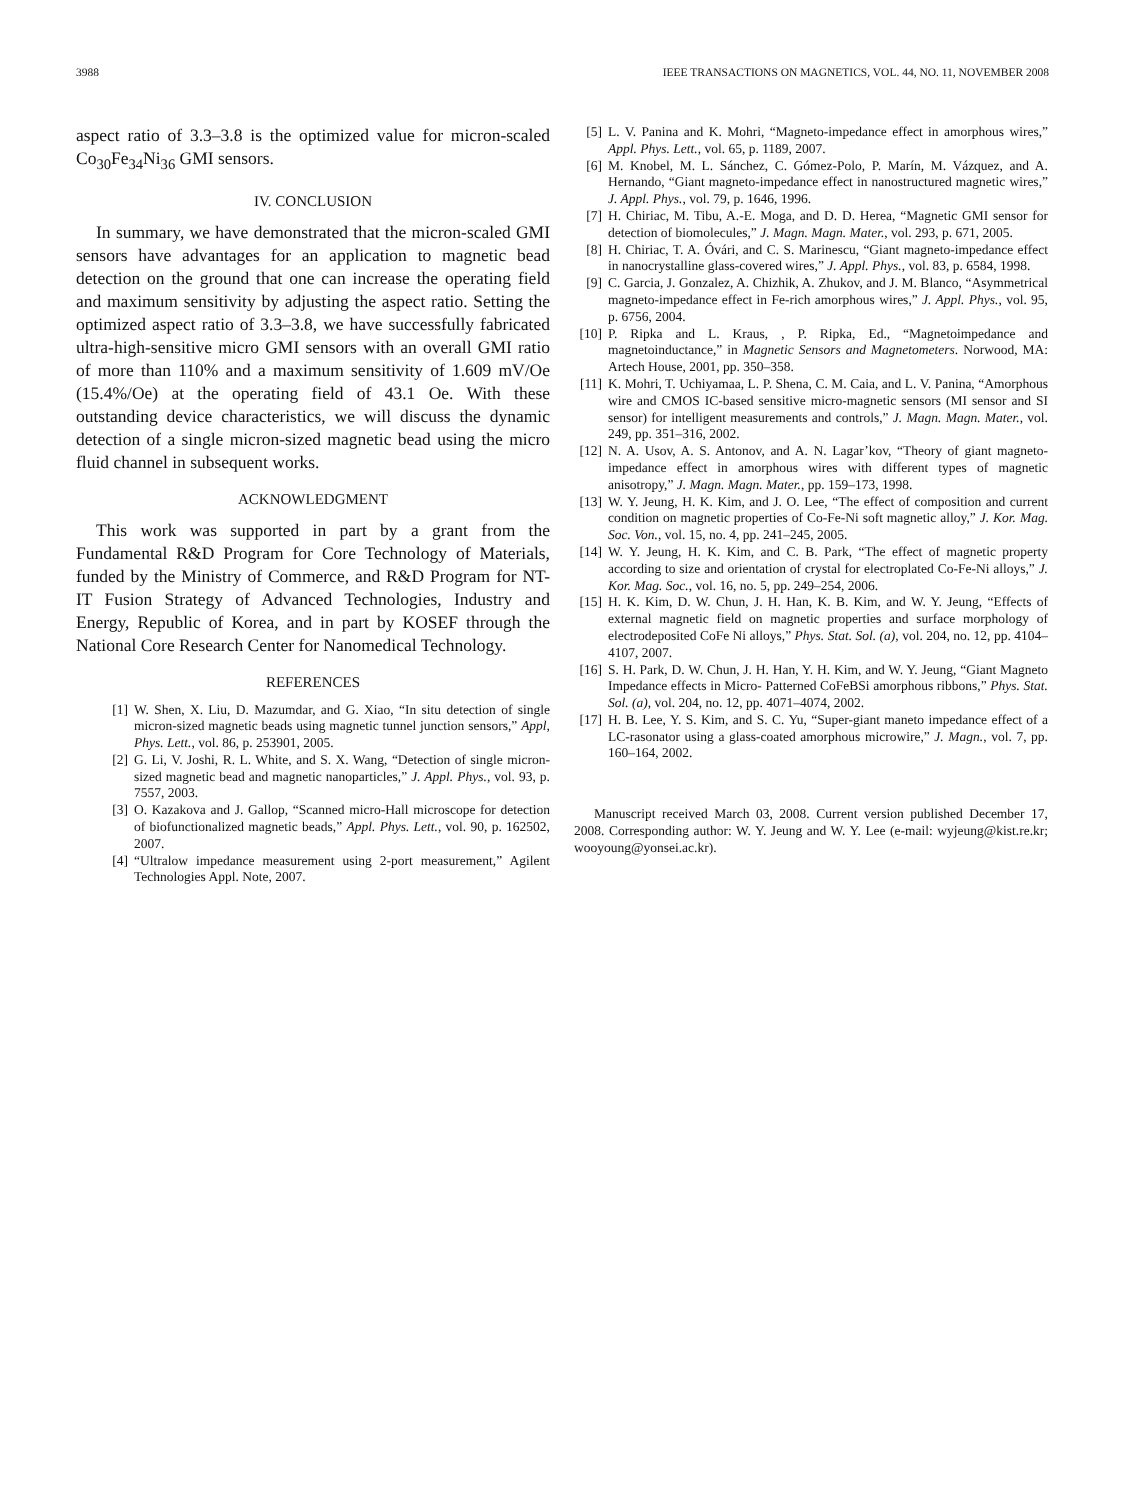3988 IEEE TRANSACTIONS ON MAGNETICS, VOL. 44, NO. 11, NOVEMBER 2008
aspect ratio of 3.3–3.8 is the optimized value for micron-scaled Co<sub>30</sub>Fe<sub>34</sub>Ni<sub>36</sub> GMI sensors.
IV. CONCLUSION
In summary, we have demonstrated that the micron-scaled GMI sensors have advantages for an application to magnetic bead detection on the ground that one can increase the operating field and maximum sensitivity by adjusting the aspect ratio. Setting the optimized aspect ratio of 3.3–3.8, we have successfully fabricated ultra-high-sensitive micro GMI sensors with an overall GMI ratio of more than 110% and a maximum sensitivity of 1.609 mV/Oe (15.4%/Oe) at the operating field of 43.1 Oe. With these outstanding device characteristics, we will discuss the dynamic detection of a single micron-sized magnetic bead using the micro fluid channel in subsequent works.
ACKNOWLEDGMENT
This work was supported in part by a grant from the Fundamental R&D Program for Core Technology of Materials, funded by the Ministry of Commerce, and R&D Program for NT-IT Fusion Strategy of Advanced Technologies, Industry and Energy, Republic of Korea, and in part by KOSEF through the National Core Research Center for Nanomedical Technology.
REFERENCES
[1] W. Shen, X. Liu, D. Mazumdar, and G. Xiao, “In situ detection of single micron-sized magnetic beads using magnetic tunnel junction sensors,” Appl, Phys. Lett., vol. 86, p. 253901, 2005.
[2] G. Li, V. Joshi, R. L. White, and S. X. Wang, “Detection of single micron-sized magnetic bead and magnetic nanoparticles,” J. Appl. Phys., vol. 93, p. 7557, 2003.
[3] O. Kazakova and J. Gallop, “Scanned micro-Hall microscope for detection of biofunctionalized magnetic beads,” Appl. Phys. Lett., vol. 90, p. 162502, 2007.
[4] “Ultralow impedance measurement using 2-port measurement,” Agilent Technologies Appl. Note, 2007.
[5] L. V. Panina and K. Mohri, “Magneto-impedance effect in amorphous wires,” Appl. Phys. Lett., vol. 65, p. 1189, 2007.
[6] M. Knobel, M. L. Sánchez, C. Gómez-Polo, P. Marín, M. Vázquez, and A. Hernando, “Giant magneto-impedance effect in nanostructured magnetic wires,” J. Appl. Phys., vol. 79, p. 1646, 1996.
[7] H. Chiriac, M. Tibu, A.-E. Moga, and D. D. Herea, “Magnetic GMI sensor for detection of biomolecules,” J. Magn. Magn. Mater., vol. 293, p. 671, 2005.
[8] H. Chiriac, T. A. Óvári, and C. S. Marinescu, “Giant magneto-impedance effect in nanocrystalline glass-covered wires,” J. Appl. Phys., vol. 83, p. 6584, 1998.
[9] C. Garcia, J. Gonzalez, A. Chizhik, A. Zhukov, and J. M. Blanco, “Asymmetrical magneto-impedance effect in Fe-rich amorphous wires,” J. Appl. Phys., vol. 95, p. 6756, 2004.
[10] P. Ripka and L. Kraus, , P. Ripka, Ed., “Magnetoimpedance and magnetoinductance,” in Magnetic Sensors and Magnetometers. Norwood, MA: Artech House, 2001, pp. 350–358.
[11] K. Mohri, T. Uchiyamaa, L. P. Shena, C. M. Caia, and L. V. Panina, “Amorphous wire and CMOS IC-based sensitive micro-magnetic sensors (MI sensor and SI sensor) for intelligent measurements and controls,” J. Magn. Magn. Mater., vol. 249, pp. 351–316, 2002.
[12] N. A. Usov, A. S. Antonov, and A. N. Lagar’kov, “Theory of giant magneto-impedance effect in amorphous wires with different types of magnetic anisotropy,” J. Magn. Magn. Mater., pp. 159–173, 1998.
[13] W. Y. Jeung, H. K. Kim, and J. O. Lee, “The effect of composition and current condition on magnetic properties of Co-Fe-Ni soft magnetic alloy,” J. Kor. Mag. Soc. Von., vol. 15, no. 4, pp. 241–245, 2005.
[14] W. Y. Jeung, H. K. Kim, and C. B. Park, “The effect of magnetic property according to size and orientation of crystal for electroplated Co-Fe-Ni alloys,” J. Kor. Mag. Soc., vol. 16, no. 5, pp. 249–254, 2006.
[15] H. K. Kim, D. W. Chun, J. H. Han, K. B. Kim, and W. Y. Jeung, “Effects of external magnetic field on magnetic properties and surface morphology of electrodeposited CoFe Ni alloys,” Phys. Stat. Sol. (a), vol. 204, no. 12, pp. 4104–4107, 2007.
[16] S. H. Park, D. W. Chun, J. H. Han, Y. H. Kim, and W. Y. Jeung, “Giant Magneto Impedance effects in Micro- Patterned CoFeBSi amorphous ribbons,” Phys. Stat. Sol. (a), vol. 204, no. 12, pp. 4071–4074, 2002.
[17] H. B. Lee, Y. S. Kim, and S. C. Yu, “Super-giant maneto impedance effect of a LC-rasonator using a glass-coated amorphous microwire,” J. Magn., vol. 7, pp. 160–164, 2002.
Manuscript received March 03, 2008. Current version published December 17, 2008. Corresponding author: W. Y. Jeung and W. Y. Lee (e-mail: wyjeung@kist.re.kr; wooyoung@yonsei.ac.kr).